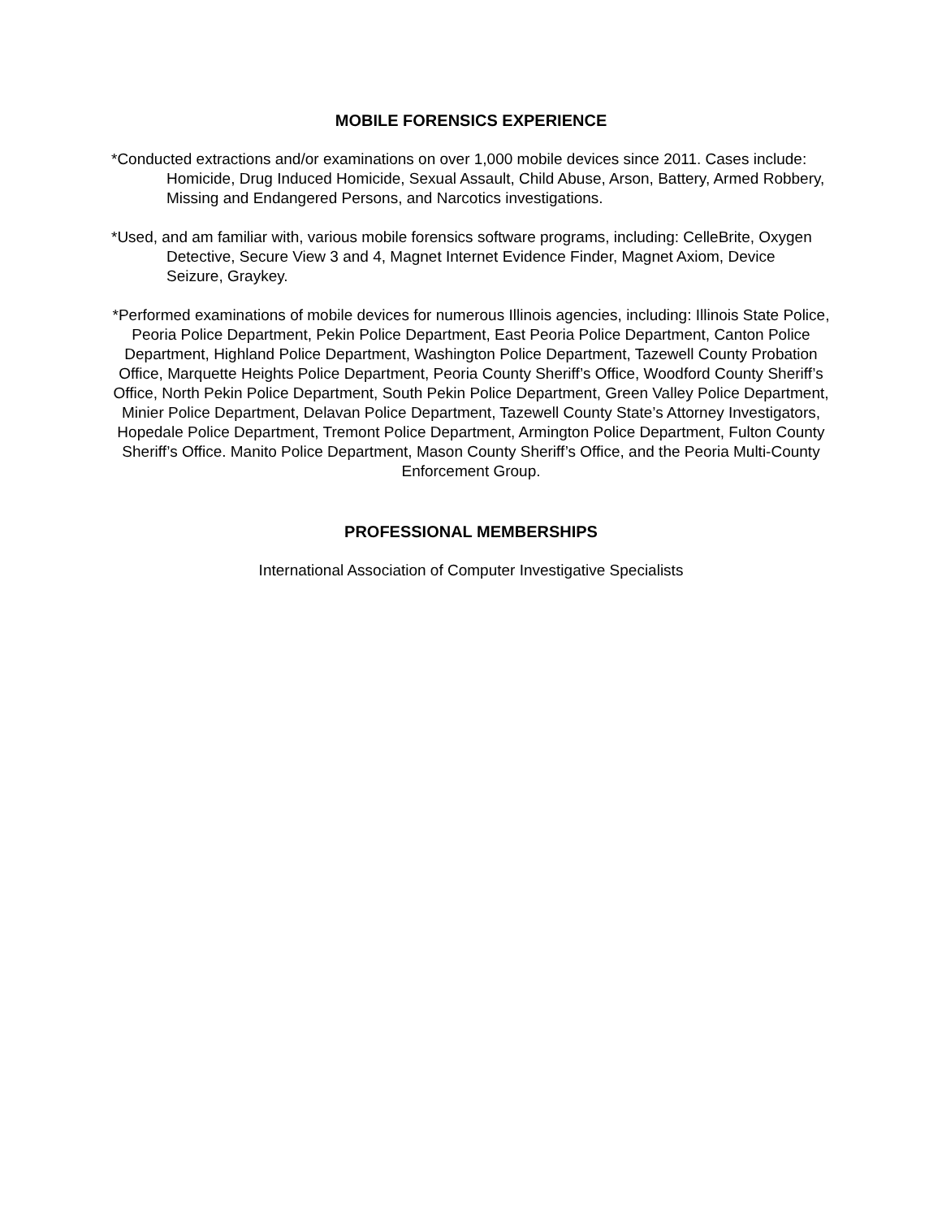MOBILE FORENSICS EXPERIENCE
*Conducted extractions and/or examinations on over 1,000 mobile devices since 2011. Cases include: Homicide, Drug Induced Homicide, Sexual Assault, Child Abuse, Arson, Battery, Armed Robbery, Missing and Endangered Persons, and Narcotics investigations.
*Used, and am familiar with, various mobile forensics software programs, including: CelleBrite, Oxygen Detective, Secure View 3 and 4, Magnet Internet Evidence Finder, Magnet Axiom, Device Seizure, Graykey.
*Performed examinations of mobile devices for numerous Illinois agencies, including: Illinois State Police, Peoria Police Department, Pekin Police Department, East Peoria Police Department, Canton Police Department, Highland Police Department, Washington Police Department, Tazewell County Probation Office, Marquette Heights Police Department, Peoria County Sheriff’s Office, Woodford County Sheriff’s Office, North Pekin Police Department, South Pekin Police Department, Green Valley Police Department, Minier Police Department, Delavan Police Department, Tazewell County State’s Attorney Investigators, Hopedale Police Department, Tremont Police Department, Armington Police Department, Fulton County Sheriff’s Office. Manito Police Department, Mason County Sheriff’s Office, and the Peoria Multi-County Enforcement Group.
PROFESSIONAL MEMBERSHIPS
International Association of Computer Investigative Specialists